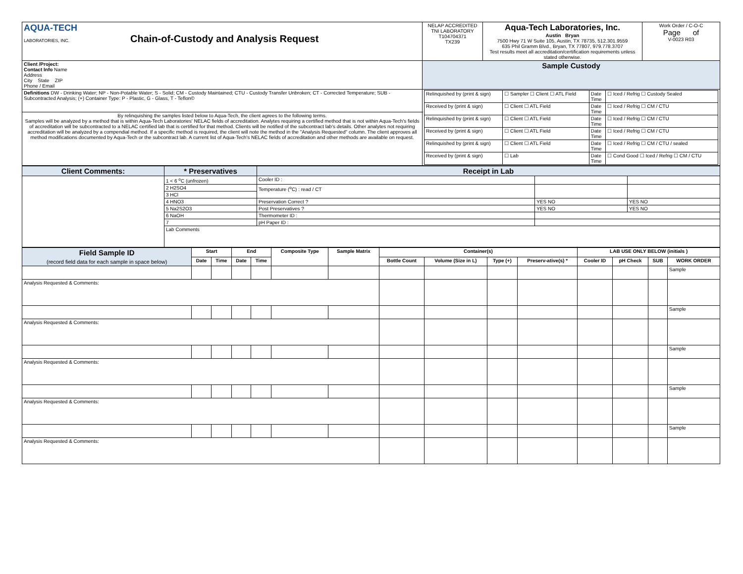| AQUA-TECH LABORATORIES, INC. Chain-of-Custody and Analysis Request | NELAP ACCREDITED TNI LABORATORY T104704371 TX239 | Aqua-Tech Laboratories, Inc. Austin Bryan 7500 Hwy 71 W Suite 105, Austin, TX 78735, 512.301.9559 635 Phil Gramm Blvd., Bryan, TX 77807, 979.778.3707 Test results meet all accreditation/certification requirements unless stated otherwise. | Work Order / C-O-C Page of V-0023 R03 |
| Client /Project: Contact Info Name Address City State ZIP Phone / Email | Sample Custody | | |
| Definitions DW - Drinking Water; NP - Non-Potable Water; S - Solid; CM - Custody Maintained; CTU - Custody Transfer Unbroken; CT - Corrected Temperature; SUB - Subcontracted Analysis; (+) Container Type: P - Plastic, G - Glass, T - Teflon© | / Relinquished by (print & sign) / ☐ Sampler ☐ Client ☐ ATL Field / Date Time / ☐ Iced / Refrig ☐ Custody Sealed / / Received by (print & sign) / ☐ Client ☐ ATL Field / Date Time / ☐ Iced / Refrig ☐ CM / CTU / / Relinquished by (print & sign) / ☐ Client ☐ ATL Field / Date Time / ☐ Iced / Refrig ☐ CM / CTU / / Received by (print & sign) / ☐ Client ☐ ATL Field / Date Time / ☐ Iced / Refrig ☐ CM / CTU / / Relinquished by (print & sign) / ☐ Client ☐ ATL Field / Date Time / ☐ Iced / Refrig ☐ CM / CTU / sealed / / Received by (print & sign) / ☐ Lab / Date Time / ☐ Cond Good ☐ Iced / Refrig ☐ CM / CTU / | | |
| By relinquishing the samples listed below to Aqua-Tech, the client agrees to the following terms. Samples will be analyzed by a method that is within Aqua-Tech Laboratories' NELAC fields of accreditation. Analytes requiring a certified method that is not within Aqua-Tech's fields of accreditation will be subcontracted to a NELAC certified lab that is certified for that method. Clients will be notified of the subcontract lab's details. Other analytes not requiring accreditation will be analyzed by a compendial method. If a specific method is required, the client will note the method in the "Analysis Requested" column. The client approves all method modifications documented by Aqua-Tech or the subcontract lab. A current list of Aqua-Tech's NELAC fields of accreditation and other methods are available on request. | | | |
| Client Comments: | * Preservatives | Receipt in Lab | | |
| --- | --- | --- | --- | --- |
| | 1 < 6 <sup>o</sup>C (unfrozen) | Cooler ID : | | |
| | 2 H2SO4 | Temperature (<sup>o</sup>C) : read / CT | | |
| | 3 HCl | | | |
| | 4 HNO3 | Preservation Correct ? | YES NO | YES NO |
| | 5 Na2S2O3 | Post Preservatives ? | YES NO | YES NO |
| | 6 NaOH | Thermometer ID : | | |
| | 7 | pH Paper ID : | | |
| | Lab Comments | | | |
| Field Sample ID (record field data for each sample in space below) | Start | | End | | Composite Type | Sample Matrix | Container(s) | | | | LAB USE ONLY BELOW (initials ) | | | |
| --- | --- | --- | --- | --- | --- | --- | --- | --- | --- | --- | --- | --- | --- | --- |
| | Date | Time | Date | Time | | | Bottle Count | Volume (Size in L) | Type (+) | Preserv-ative(s) * | Cooler ID | pH Check | SUB | WORK ORDER |
| | | | | | | | | | | | | | | Sample |
| Analysis Requested & Comments: | | | | | | | | | | | | | | |
| | | | | | | | | | | | | | | Sample |
| Analysis Requested & Comments: | | | | | | | | | | | | | | |
| | | | | | | | | | | | | | | Sample |
| Analysis Requested & Comments: | | | | | | | | | | | | | | |
| | | | | | | | | | | | | | | Sample |
| Analysis Requested & Comments: | | | | | | | | | | | | | | |
| | | | | | | | | | | | | | | Sample |
| Analysis Requested & Comments: | | | | | | | | | | | | | | |